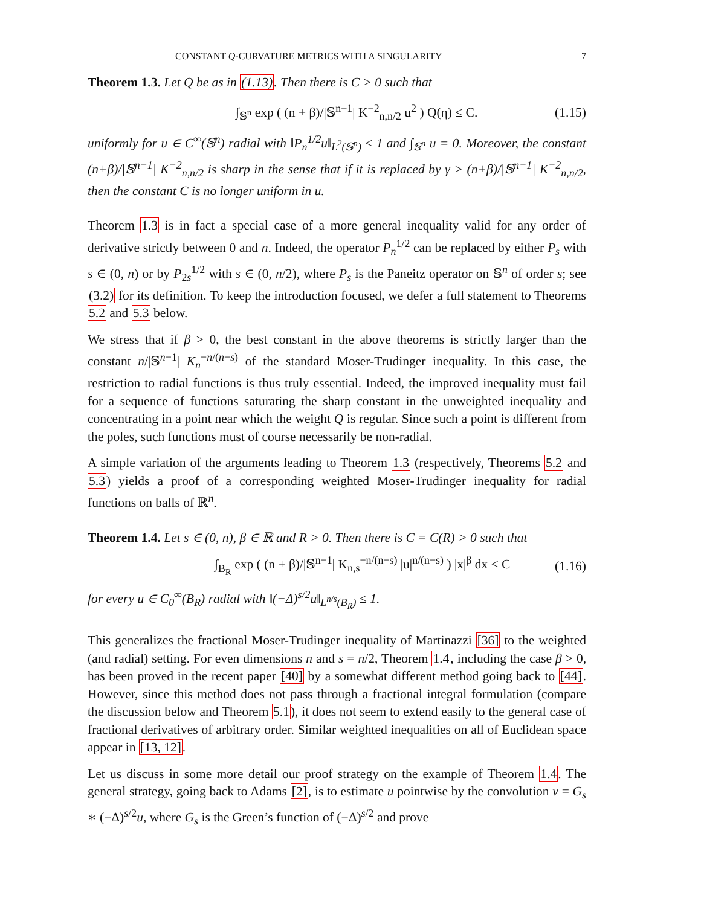CONSTANT Q-CURVATURE METRICS WITH A SINGULARITY 7
Theorem 1.3. Let Q be as in (1.13). Then there is C > 0 such that
∫<sub>𝕊<sup>n</sup></sub> exp ( (n + β)/|𝕊<sup>n−1</sup>| K<sup>−2</sup><sub>n,n/2</sub> u<sup>2</sup> ) Q(η) ≤ C. (1.15)
uniformly for u ∈ C<sup>∞</sup>(𝕊<sup>n</sup>) radial with ‖P<sub>n</sub><sup>1/2</sup>u‖<sub>L<sup>2</sup>(𝕊<sup>n</sup>)</sub> ≤ 1 and ∫<sub>𝕊<sup>n</sup></sub> u = 0. Moreover, the constant (n+β)/|𝕊<sup>n−1</sup>| K<sup>−2</sup><sub>n,n/2</sub> is sharp in the sense that if it is replaced by γ > (n+β)/|𝕊<sup>n−1</sup>| K<sup>−2</sup><sub>n,n/2</sub>, then the constant C is no longer uniform in u.
Theorem 1.3 is in fact a special case of a more general inequality valid for any order of derivative strictly between 0 and n. Indeed, the operator P<sub>n</sub><sup>1/2</sup> can be replaced by either P<sub>s</sub> with s ∈ (0, n) or by P<sub>2s</sub><sup>1/2</sup> with s ∈ (0, n/2), where P<sub>s</sub> is the Paneitz operator on 𝕊<sup>n</sup> of order s; see (3.2) for its definition. To keep the introduction focused, we defer a full statement to Theorems 5.2 and 5.3 below.
We stress that if β > 0, the best constant in the above theorems is strictly larger than the constant n/|𝕊<sup>n−1</sup>| K<sub>n</sub><sup>−n/(n−s)</sup> of the standard Moser-Trudinger inequality. In this case, the restriction to radial functions is thus truly essential. Indeed, the improved inequality must fail for a sequence of functions saturating the sharp constant in the unweighted inequality and concentrating in a point near which the weight Q is regular. Since such a point is different from the poles, such functions must of course necessarily be non-radial.
A simple variation of the arguments leading to Theorem 1.3 (respectively, Theorems 5.2 and 5.3) yields a proof of a corresponding weighted Moser-Trudinger inequality for radial functions on balls of ℝ<sup>n</sup>.
Theorem 1.4. Let s ∈ (0, n), β ∈ ℝ and R > 0. Then there is C = C(R) > 0 such that
∫<sub>B<sub>R</sub></sub> exp ( (n + β)/|𝕊<sup>n−1</sup>| K<sub>n,s</sub><sup>−n/(n−s)</sup> |u|<sup>n/(n−s)</sup> ) |x|<sup>β</sup> dx ≤ C (1.16)
for every u ∈ C<sub>0</sub><sup>∞</sup>(B<sub>R</sub>) radial with ‖(−Δ)<sup>s/2</sup>u‖<sub>L<sup>n/s</sup>(B<sub>R</sub>)</sub> ≤ 1.
This generalizes the fractional Moser-Trudinger inequality of Martinazzi [36] to the weighted (and radial) setting. For even dimensions n and s = n/2, Theorem 1.4, including the case β > 0, has been proved in the recent paper [40] by a somewhat different method going back to [44]. However, since this method does not pass through a fractional integral formulation (compare the discussion below and Theorem 5.1), it does not seem to extend easily to the general case of fractional derivatives of arbitrary order. Similar weighted inequalities on all of Euclidean space appear in [13, 12].
Let us discuss in some more detail our proof strategy on the example of Theorem 1.4. The general strategy, going back to Adams [2], is to estimate u pointwise by the convolution v = G<sub>s</sub> ∗ (−Δ)<sup>s/2</sup>u, where G<sub>s</sub> is the Green’s function of (−Δ)<sup>s/2</sup> and prove